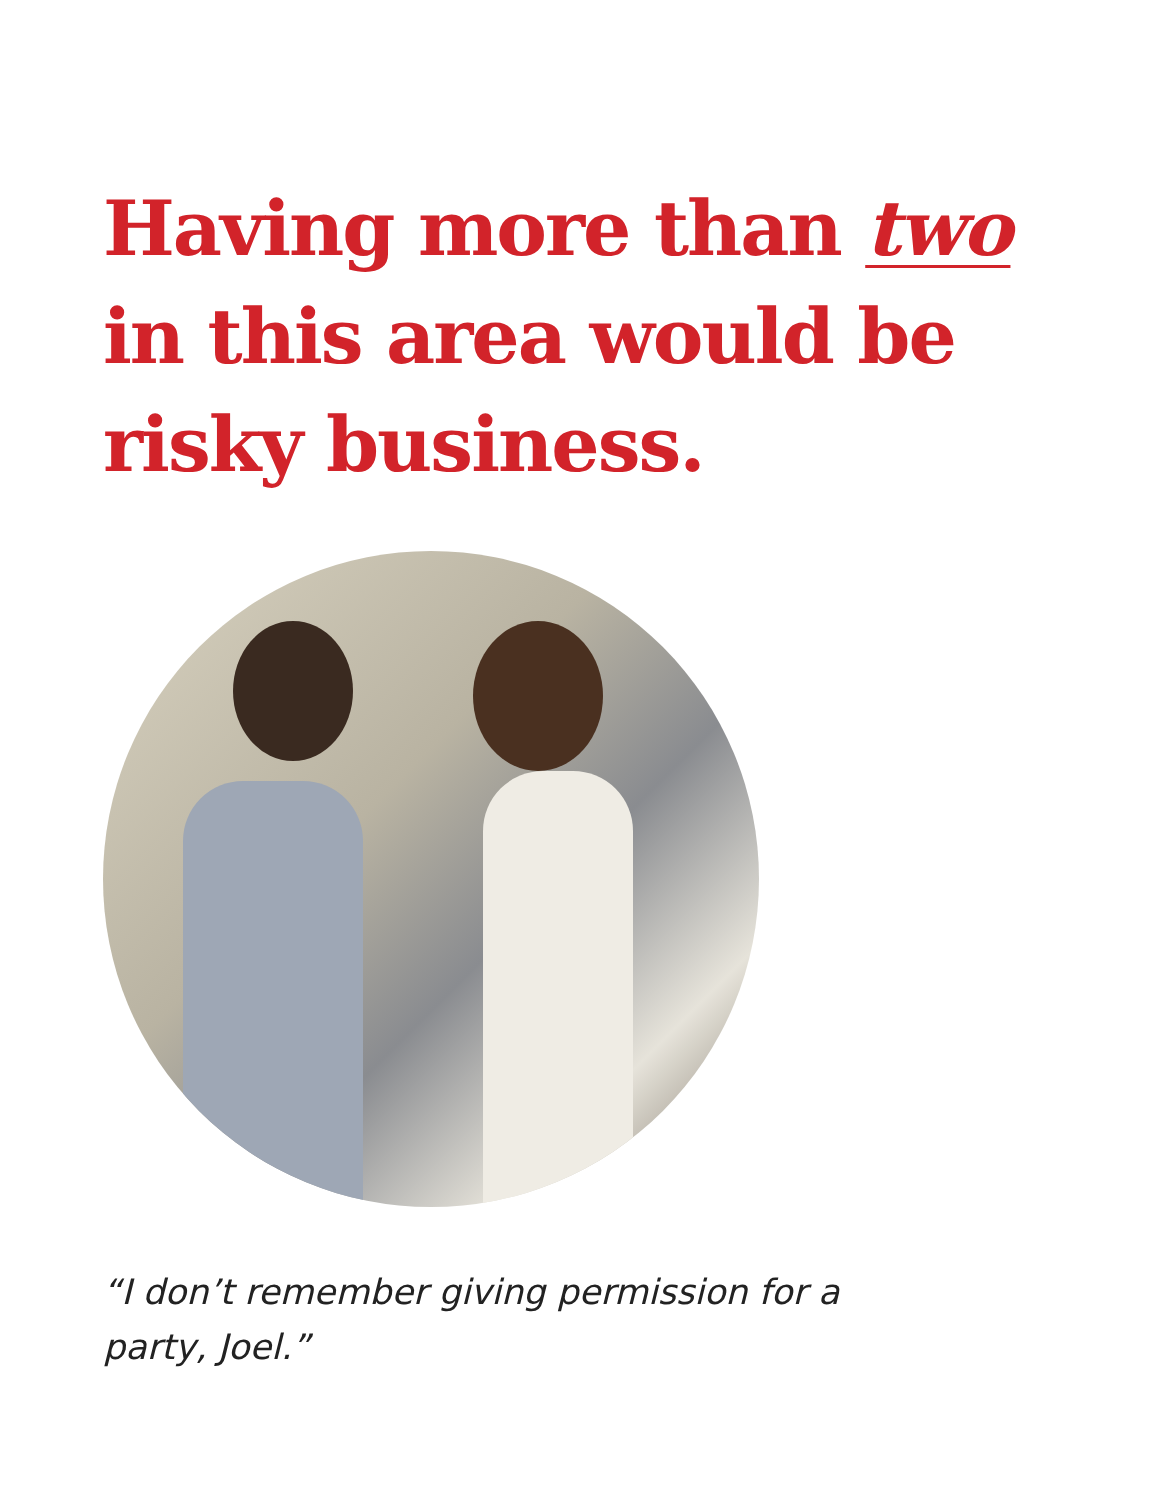Having more than two in this area would be risky business.
“I don’t remember giving permission for a party, Joel.”